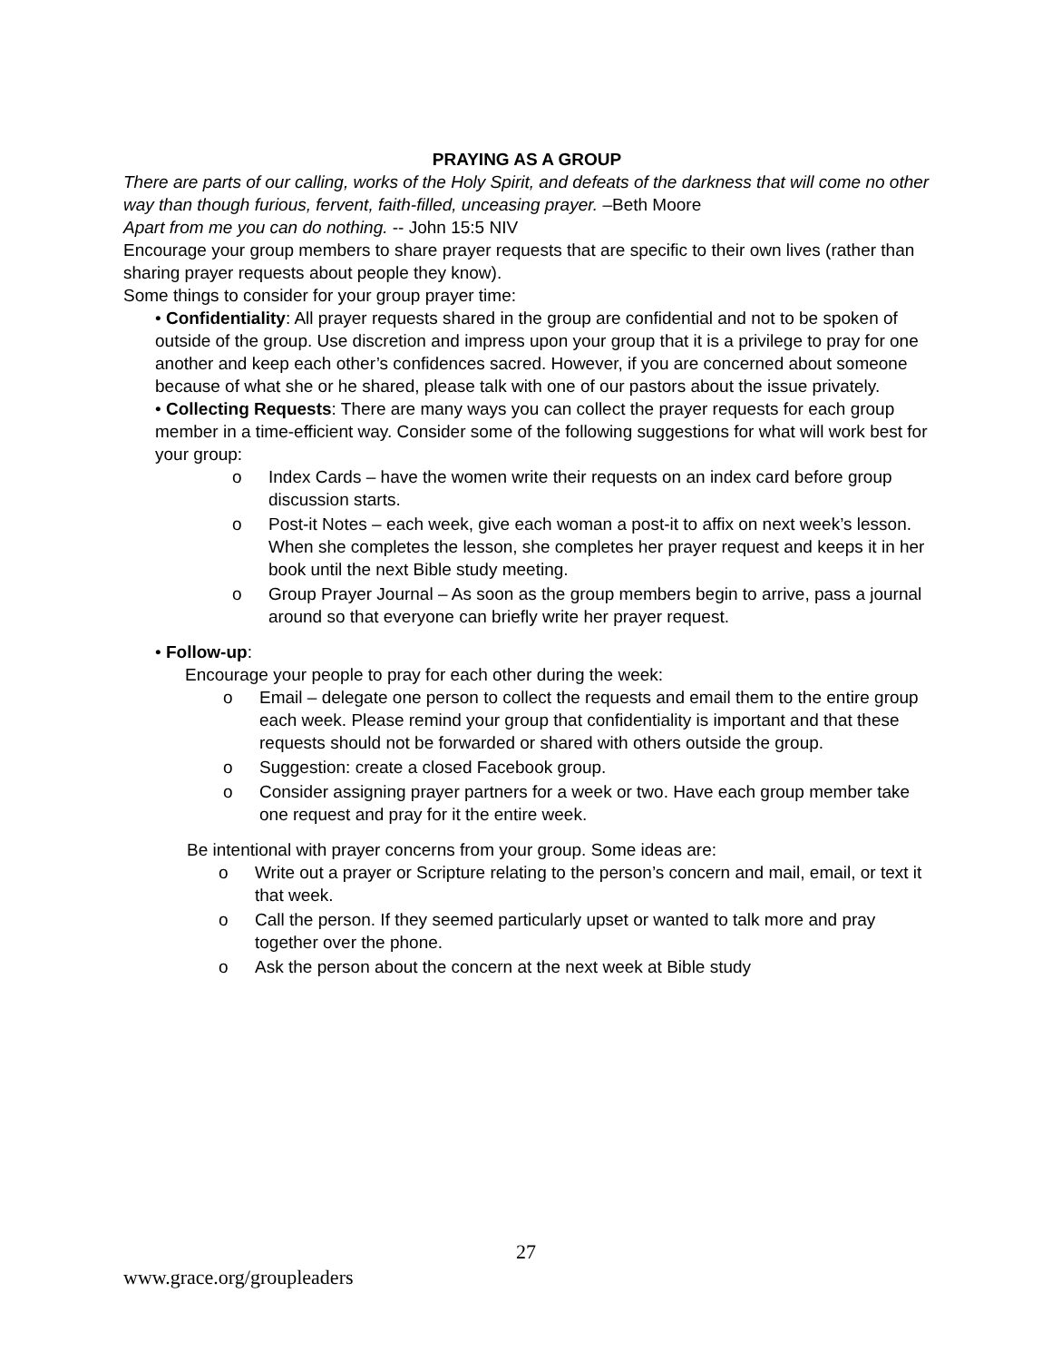PRAYING AS A GROUP
There are parts of our calling, works of the Holy Spirit, and defeats of the darkness that will come no other way than though furious, fervent, faith-filled, unceasing prayer. –Beth Moore
Apart from me you can do nothing. -- John 15:5 NIV
Encourage your group members to share prayer requests that are specific to their own lives (rather than sharing prayer requests about people they know).
Some things to consider for your group prayer time:
• Confidentiality: All prayer requests shared in the group are confidential and not to be spoken of outside of the group. Use discretion and impress upon your group that it is a privilege to pray for one another and keep each other’s confidences sacred. However, if you are concerned about someone because of what she or he shared, please talk with one of our pastors about the issue privately.
• Collecting Requests: There are many ways you can collect the prayer requests for each group member in a time-efficient way. Consider some of the following suggestions for what will work best for your group:
o Index Cards – have the women write their requests on an index card before group discussion starts.
o Post-it Notes – each week, give each woman a post-it to affix on next week’s lesson. When she completes the lesson, she completes her prayer request and keeps it in her book until the next Bible study meeting.
o Group Prayer Journal – As soon as the group members begin to arrive, pass a journal around so that everyone can briefly write her prayer request.
• Follow-up:
Encourage your people to pray for each other during the week:
o Email – delegate one person to collect the requests and email them to the entire group each week. Please remind your group that confidentiality is important and that these requests should not be forwarded or shared with others outside the group.
o Suggestion: create a closed Facebook group.
o Consider assigning prayer partners for a week or two. Have each group member take one request and pray for it the entire week.
Be intentional with prayer concerns from your group. Some ideas are:
o Write out a prayer or Scripture relating to the person’s concern and mail, email, or text it that week.
o Call the person. If they seemed particularly upset or wanted to talk more and pray together over the phone.
o Ask the person about the concern at the next week at Bible study
27
www.grace.org/groupleaders